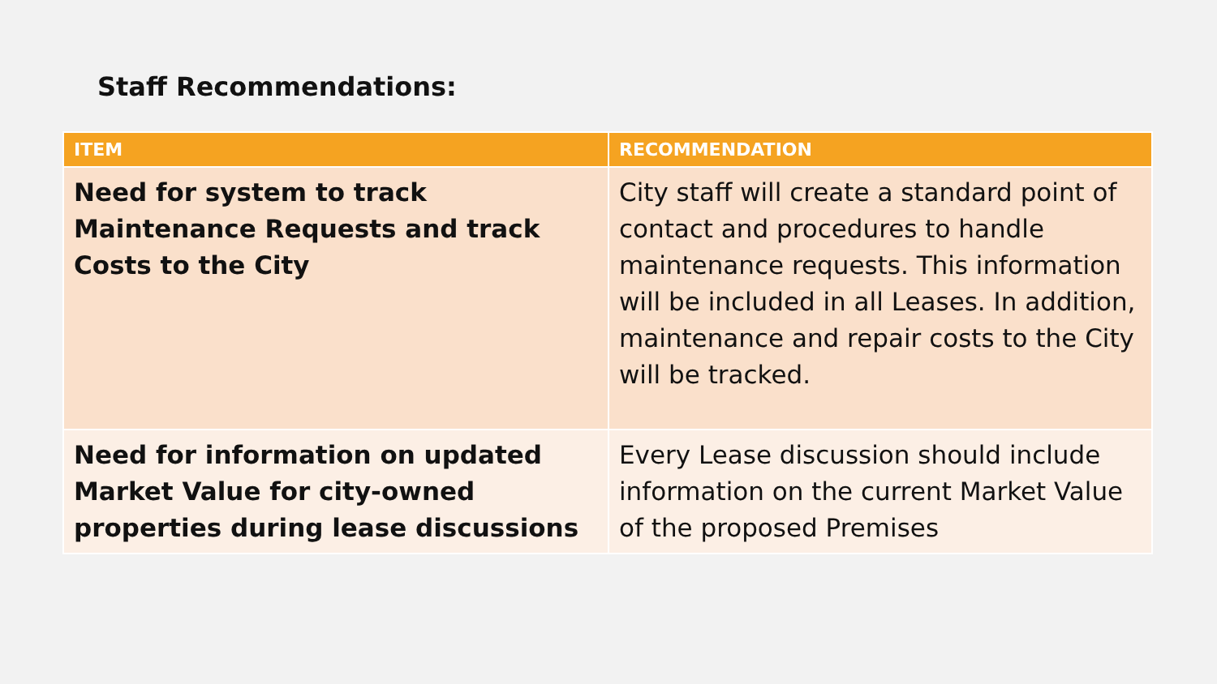Staff Recommendations:
| ITEM | RECOMMENDATION |
| --- | --- |
| Need for system to track Maintenance Requests and track Costs to the City | City staff will create a standard point of contact and procedures to handle maintenance requests. This information will be included in all Leases. In addition, maintenance and repair costs to the City will be tracked. |
| Need for information on updated Market Value for city-owned properties during lease discussions | Every Lease discussion should include information on the current Market Value of the proposed Premises |